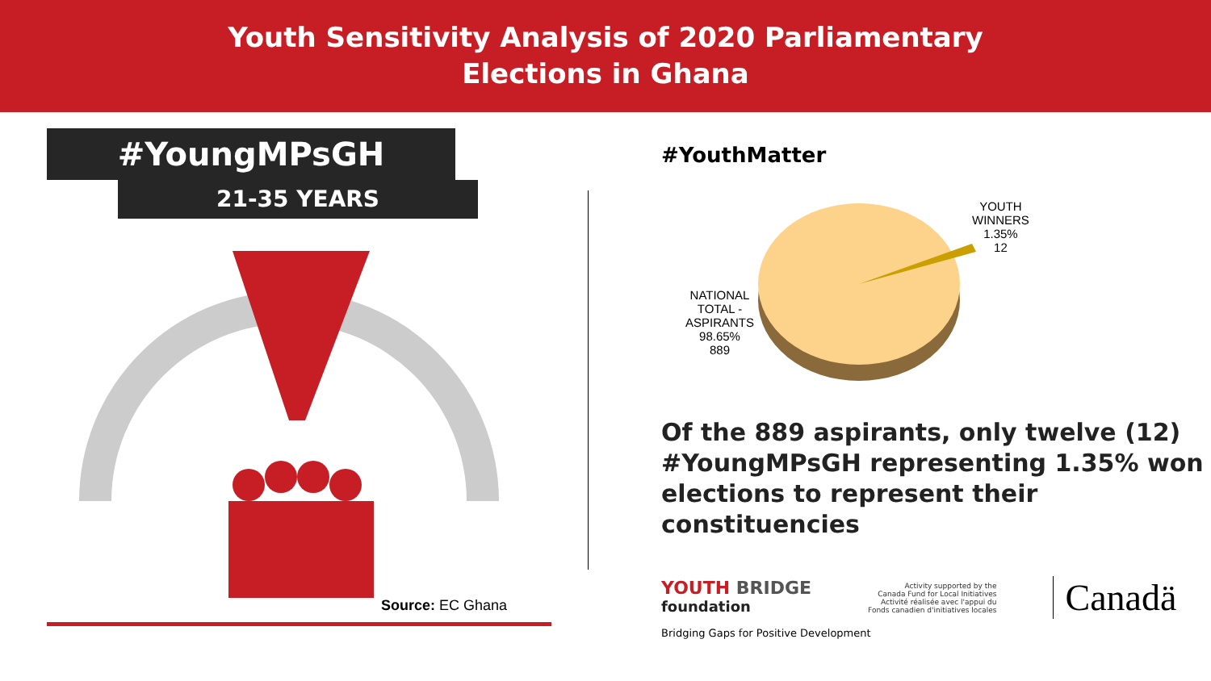Youth Sensitivity Analysis of 2020 Parliamentary
Elections in Ghana
#YoungMPsGH
21-35 YEARS
Source: EC Ghana
#YouthMatter
YOUTH
WINNERS
1.35%
12
NATIONAL
TOTAL -
ASPIRANTS
98.65%
889
Of the 889 aspirants, only twelve (12) #YoungMPsGH representing 1.35% won elections to represent their constituencies
YOUTH BRIDGE
foundation
Activity supported by the
Canada Fund for Local Initiatives
Activité réalisée avec l'appui du
Fonds canadien d'initiatives locales
Canadä
Bridging Gaps for Positive Development